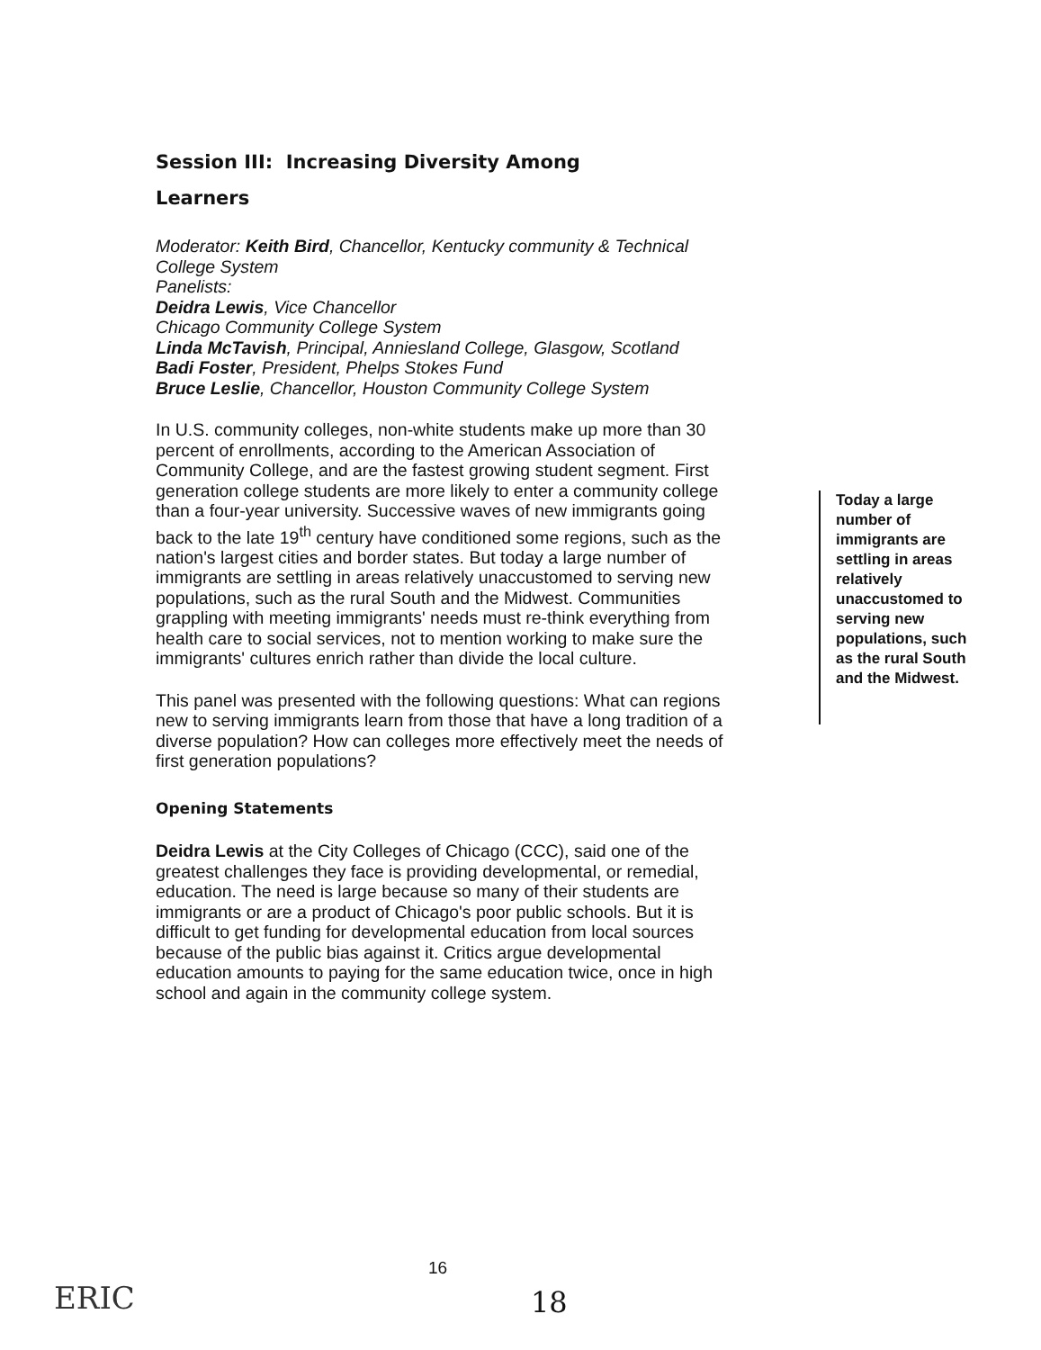Session III: Increasing Diversity Among
Learners
Moderator: Keith Bird, Chancellor, Kentucky community & Technical College System
Panelists:
Deidra Lewis, Vice Chancellor
Chicago Community College System
Linda McTavish, Principal, Anniesland College, Glasgow, Scotland
Badi Foster, President, Phelps Stokes Fund
Bruce Leslie, Chancellor, Houston Community College System
In U.S. community colleges, non-white students make up more than 30 percent of enrollments, according to the American Association of Community College, and are the fastest growing student segment. First generation college students are more likely to enter a community college than a four-year university. Successive waves of new immigrants going back to the late 19<sup>th</sup> century have conditioned some regions, such as the nation's largest cities and border states. But today a large number of immigrants are settling in areas relatively unaccustomed to serving new populations, such as the rural South and the Midwest. Communities grappling with meeting immigrants' needs must re-think everything from health care to social services, not to mention working to make sure the immigrants' cultures enrich rather than divide the local culture.
This panel was presented with the following questions: What can regions new to serving immigrants learn from those that have a long tradition of a diverse population? How can colleges more effectively meet the needs of first generation populations?
Opening Statements
Deidra Lewis at the City Colleges of Chicago (CCC), said one of the greatest challenges they face is providing developmental, or remedial, education. The need is large because so many of their students are immigrants or are a product of Chicago's poor public schools. But it is difficult to get funding for developmental education from local sources because of the public bias against it. Critics argue developmental education amounts to paying for the same education twice, once in high school and again in the community college system.
Today a large number of immigrants are settling in areas relatively unaccustomed to serving new populations, such as the rural South and the Midwest.
16
18
ERIC